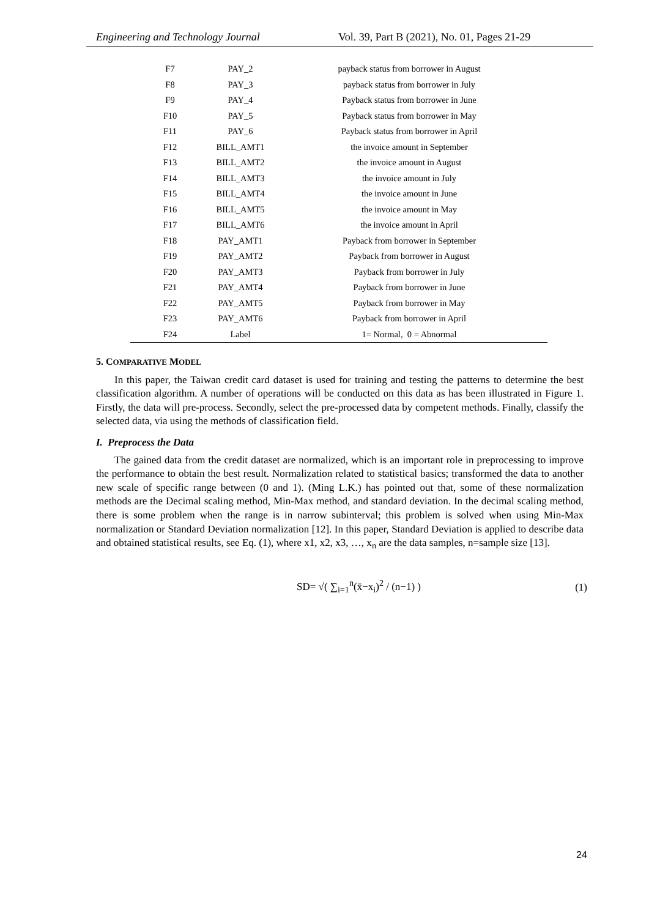Engineering and Technology Journal Vol. 39, Part B (2021), No. 01, Pages 21-29
| F7 | PAY_2 | payback status from borrower in August |
| F8 | PAY_3 | payback status from borrower in July |
| F9 | PAY_4 | Payback status from borrower in June |
| F10 | PAY_5 | Payback status from borrower in May |
| F11 | PAY_6 | Payback status from borrower in April |
| F12 | BILL_AMT1 | the invoice amount in September |
| F13 | BILL_AMT2 | the invoice amount in August |
| F14 | BILL_AMT3 | the invoice amount in July |
| F15 | BILL_AMT4 | the invoice amount in June |
| F16 | BILL_AMT5 | the invoice amount in May |
| F17 | BILL_AMT6 | the invoice amount in April |
| F18 | PAY_AMT1 | Payback from borrower in September |
| F19 | PAY_AMT2 | Payback from borrower in August |
| F20 | PAY_AMT3 | Payback from borrower in July |
| F21 | PAY_AMT4 | Payback from borrower in June |
| F22 | PAY_AMT5 | Payback from borrower in May |
| F23 | PAY_AMT6 | Payback from borrower in April |
| F24 | Label | 1= Normal, 0 = Abnormal |
5. COMPARATIVE MODEL
In this paper, the Taiwan credit card dataset is used for training and testing the patterns to determine the best classification algorithm. A number of operations will be conducted on this data as has been illustrated in Figure 1. Firstly, the data will pre-process. Secondly, select the pre-processed data by competent methods. Finally, classify the selected data, via using the methods of classification field.
I. Preprocess the Data
The gained data from the credit dataset are normalized, which is an important role in preprocessing to improve the performance to obtain the best result. Normalization related to statistical basics; transformed the data to another new scale of specific range between (0 and 1). (Ming L.K.) has pointed out that, some of these normalization methods are the Decimal scaling method, Min-Max method, and standard deviation. In the decimal scaling method, there is some problem when the range is in narrow subinterval; this problem is solved when using Min-Max normalization or Standard Deviation normalization [12]. In this paper, Standard Deviation is applied to describe data and obtained statistical results, see Eq. (1), where x1, x2, x3, …, x<sub>n</sub> are the data samples, n=sample size [13].
SD= √( ∑<sub>i=1</sub><sup>n</sup>(x̄−x<sub>i</sub>)<sup>2</sup> / (n−1) ) (1)
24